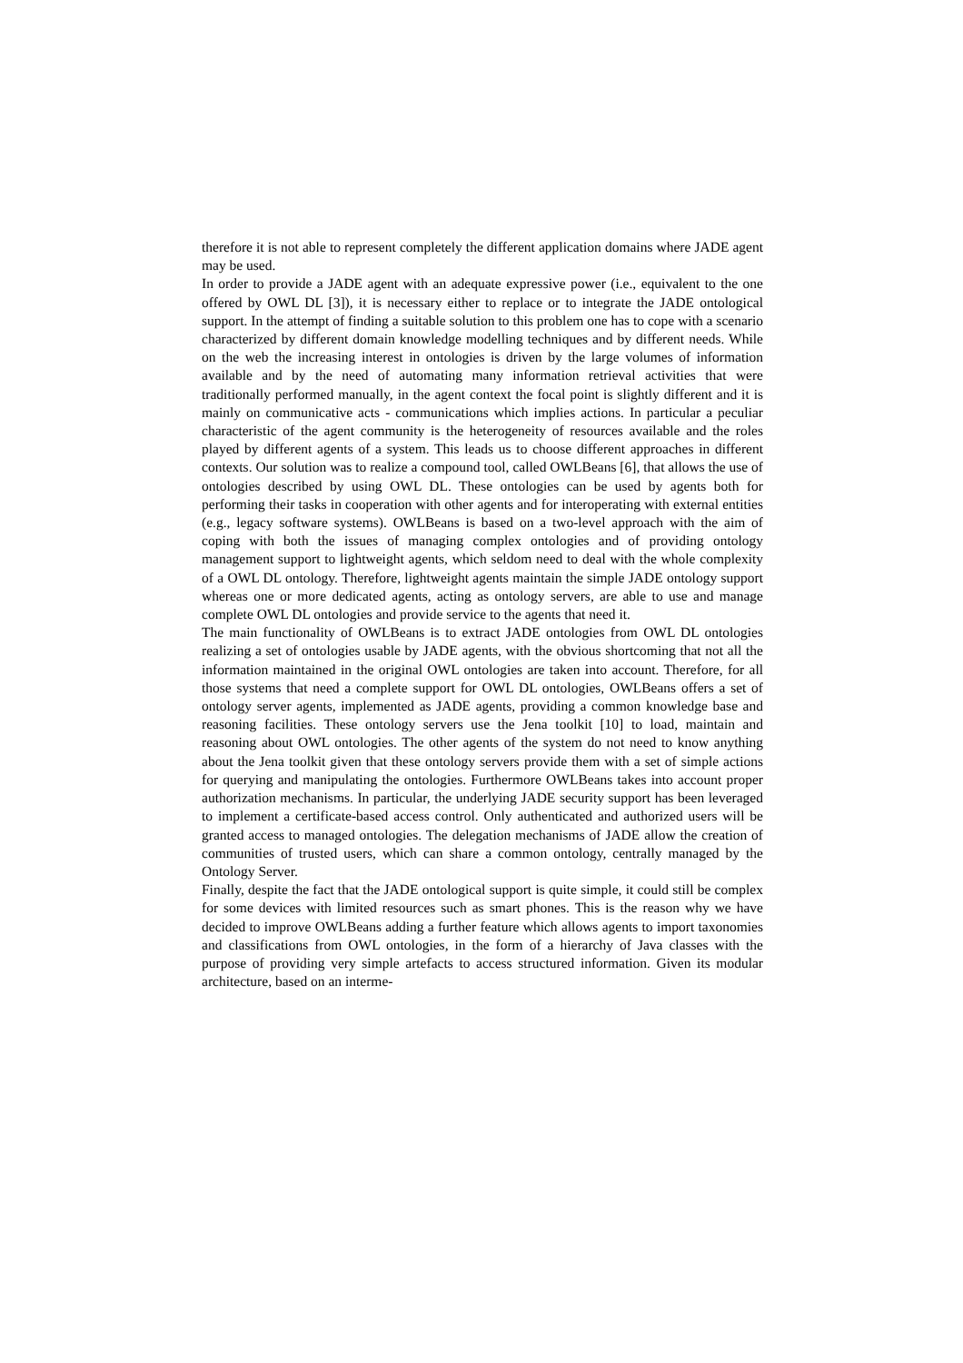therefore it is not able to represent completely the different application domains where JADE agent may be used.
In order to provide a JADE agent with an adequate expressive power (i.e., equivalent to the one offered by OWL DL [3]), it is necessary either to replace or to integrate the JADE ontological support. In the attempt of finding a suitable solution to this problem one has to cope with a scenario characterized by different domain knowledge modelling techniques and by different needs. While on the web the increasing interest in ontologies is driven by the large volumes of information available and by the need of automating many information retrieval activities that were traditionally performed manually, in the agent context the focal point is slightly different and it is mainly on communicative acts - communications which implies actions. In particular a peculiar characteristic of the agent community is the heterogeneity of resources available and the roles played by different agents of a system. This leads us to choose different approaches in different contexts. Our solution was to realize a compound tool, called OWLBeans [6], that allows the use of ontologies described by using OWL DL. These ontologies can be used by agents both for performing their tasks in cooperation with other agents and for interoperating with external entities (e.g., legacy software systems). OWLBeans is based on a two-level approach with the aim of coping with both the issues of managing complex ontologies and of providing ontology management support to lightweight agents, which seldom need to deal with the whole complexity of a OWL DL ontology. Therefore, lightweight agents maintain the simple JADE ontology support whereas one or more dedicated agents, acting as ontology servers, are able to use and manage complete OWL DL ontologies and provide service to the agents that need it.
The main functionality of OWLBeans is to extract JADE ontologies from OWL DL ontologies realizing a set of ontologies usable by JADE agents, with the obvious shortcoming that not all the information maintained in the original OWL ontologies are taken into account. Therefore, for all those systems that need a complete support for OWL DL ontologies, OWLBeans offers a set of ontology server agents, implemented as JADE agents, providing a common knowledge base and reasoning facilities. These ontology servers use the Jena toolkit [10] to load, maintain and reasoning about OWL ontologies. The other agents of the system do not need to know anything about the Jena toolkit given that these ontology servers provide them with a set of simple actions for querying and manipulating the ontologies. Furthermore OWLBeans takes into account proper authorization mechanisms. In particular, the underlying JADE security support has been leveraged to implement a certificate-based access control. Only authenticated and authorized users will be granted access to managed ontologies. The delegation mechanisms of JADE allow the creation of communities of trusted users, which can share a common ontology, centrally managed by the Ontology Server.
Finally, despite the fact that the JADE ontological support is quite simple, it could still be complex for some devices with limited resources such as smart phones. This is the reason why we have decided to improve OWLBeans adding a further feature which allows agents to import taxonomies and classifications from OWL ontologies, in the form of a hierarchy of Java classes with the purpose of providing very simple artefacts to access structured information. Given its modular architecture, based on an interme-